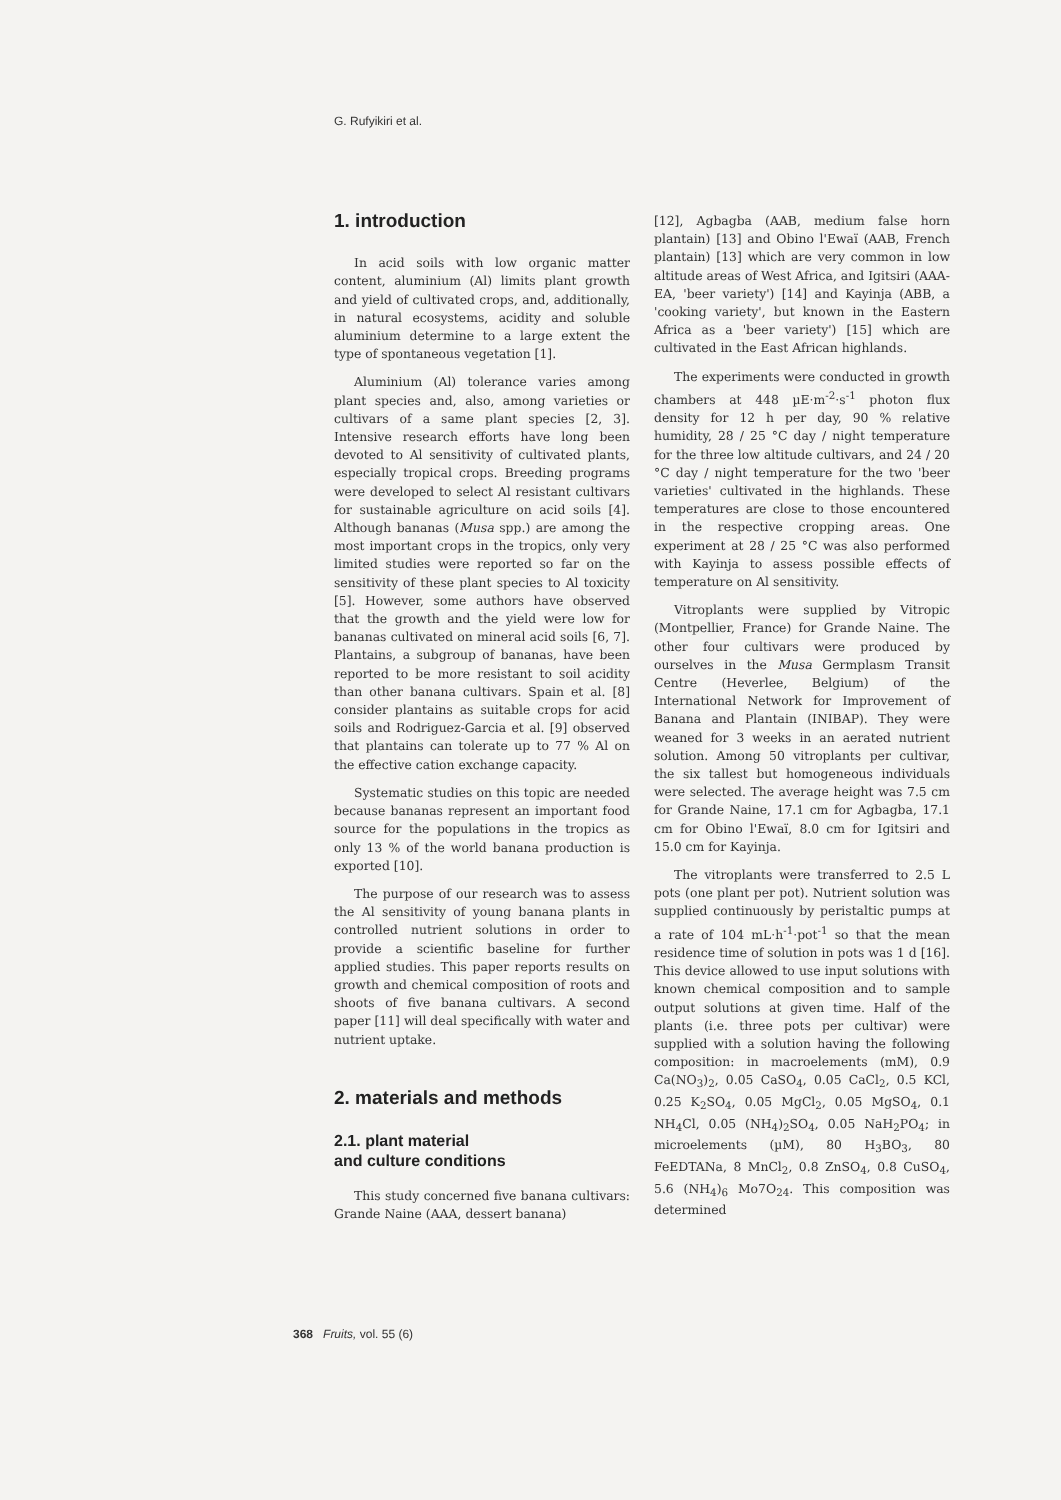G. Rufyikiri et al.
1. introduction
In acid soils with low organic matter content, aluminium (Al) limits plant growth and yield of cultivated crops, and, additionally, in natural ecosystems, acidity and soluble aluminium determine to a large extent the type of spontaneous vegetation [1].
Aluminium (Al) tolerance varies among plant species and, also, among varieties or cultivars of a same plant species [2, 3]. Intensive research efforts have long been devoted to Al sensitivity of cultivated plants, especially tropical crops. Breeding programs were developed to select Al resistant cultivars for sustainable agriculture on acid soils [4]. Although bananas (Musa spp.) are among the most important crops in the tropics, only very limited studies were reported so far on the sensitivity of these plant species to Al toxicity [5]. However, some authors have observed that the growth and the yield were low for bananas cultivated on mineral acid soils [6, 7]. Plantains, a subgroup of bananas, have been reported to be more resistant to soil acidity than other banana cultivars. Spain et al. [8] consider plantains as suitable crops for acid soils and Rodriguez-Garcia et al. [9] observed that plantains can tolerate up to 77 % Al on the effective cation exchange capacity.
Systematic studies on this topic are needed because bananas represent an important food source for the populations in the tropics as only 13 % of the world banana production is exported [10].
The purpose of our research was to assess the Al sensitivity of young banana plants in controlled nutrient solutions in order to provide a scientific baseline for further applied studies. This paper reports results on growth and chemical composition of roots and shoots of five banana cultivars. A second paper [11] will deal specifically with water and nutrient uptake.
2. materials and methods
2.1. plant material
and culture conditions
This study concerned five banana cultivars: Grande Naine (AAA, dessert banana)
[12], Agbagba (AAB, medium false horn plantain) [13] and Obino l'Ewaï (AAB, French plantain) [13] which are very common in low altitude areas of West Africa, and Igitsiri (AAA-EA, 'beer variety') [14] and Kayinja (ABB, a 'cooking variety', but known in the Eastern Africa as a 'beer variety') [15] which are cultivated in the East African highlands.
The experiments were conducted in growth chambers at 448 µE·m<sup>-2</sup>·s<sup>-1</sup> photon flux density for 12 h per day, 90 % relative humidity, 28 / 25 °C day / night temperature for the three low altitude cultivars, and 24 / 20 °C day / night temperature for the two 'beer varieties' cultivated in the highlands. These temperatures are close to those encountered in the respective cropping areas. One experiment at 28 / 25 °C was also performed with Kayinja to assess possible effects of temperature on Al sensitivity.
Vitroplants were supplied by Vitropic (Montpellier, France) for Grande Naine. The other four cultivars were produced by ourselves in the Musa Germplasm Transit Centre (Heverlee, Belgium) of the International Network for Improvement of Banana and Plantain (INIBAP). They were weaned for 3 weeks in an aerated nutrient solution. Among 50 vitroplants per cultivar, the six tallest but homogeneous individuals were selected. The average height was 7.5 cm for Grande Naine, 17.1 cm for Agbagba, 17.1 cm for Obino l'Ewaï, 8.0 cm for Igitsiri and 15.0 cm for Kayinja.
The vitroplants were transferred to 2.5 L pots (one plant per pot). Nutrient solution was supplied continuously by peristaltic pumps at a rate of 104 mL·h<sup>-1</sup>·pot<sup>-1</sup> so that the mean residence time of solution in pots was 1 d [16]. This device allowed to use input solutions with known chemical composition and to sample output solutions at given time. Half of the plants (i.e. three pots per cultivar) were supplied with a solution having the following composition: in macroelements (mM), 0.9 Ca(NO<sub>3</sub>)<sub>2</sub>, 0.05 CaSO<sub>4</sub>, 0.05 CaCl<sub>2</sub>, 0.5 KCl, 0.25 K<sub>2</sub>SO<sub>4</sub>, 0.05 MgCl<sub>2</sub>, 0.05 MgSO<sub>4</sub>, 0.1 NH<sub>4</sub>Cl, 0.05 (NH<sub>4</sub>)<sub>2</sub>SO<sub>4</sub>, 0.05 NaH<sub>2</sub>PO<sub>4</sub>; in microelements (µM), 80 H<sub>3</sub>BO<sub>3</sub>, 80 FeEDTANa, 8 MnCl<sub>2</sub>, 0.8 ZnSO<sub>4</sub>, 0.8 CuSO<sub>4</sub>, 5.6 (NH<sub>4</sub>)<sub>6</sub> Mo7O<sub>24</sub>. This composition was determined
368 Fruits, vol. 55 (6)